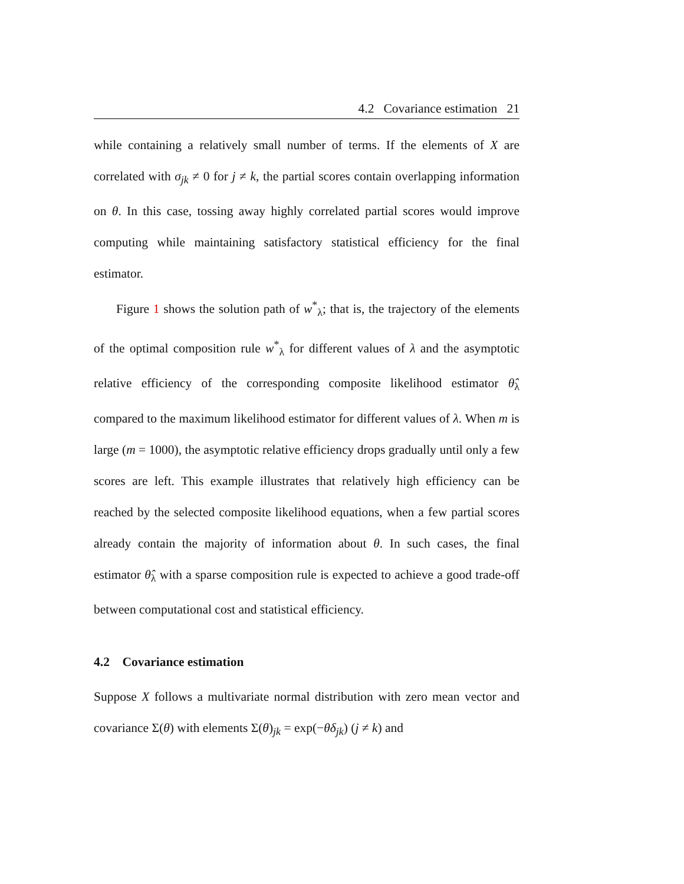4.2 Covariance estimation 21
while containing a relatively small number of terms. If the elements of X are correlated with σ<sub>jk</sub> ≠ 0 for j ≠ k, the partial scores contain overlapping information on θ. In this case, tossing away highly correlated partial scores would improve computing while maintaining satisfactory statistical efficiency for the final estimator.
Figure 1 shows the solution path of w<sup>*</sup><sub>λ</sub>; that is, the trajectory of the elements of the optimal composition rule w<sup>*</sup><sub>λ</sub> for different values of λ and the asymptotic relative efficiency of the corresponding composite likelihood estimator θ̂<sub>λ</sub> compared to the maximum likelihood estimator for different values of λ. When m is large (m = 1000), the asymptotic relative efficiency drops gradually until only a few scores are left. This example illustrates that relatively high efficiency can be reached by the selected composite likelihood equations, when a few partial scores already contain the majority of information about θ. In such cases, the final estimator θ̂<sub>λ</sub> with a sparse composition rule is expected to achieve a good trade-off between computational cost and statistical efficiency.
4.2 Covariance estimation
Suppose X follows a multivariate normal distribution with zero mean vector and covariance Σ(θ) with elements Σ(θ)<sub>jk</sub> = exp(−θδ<sub>jk</sub>) (j ≠ k) and